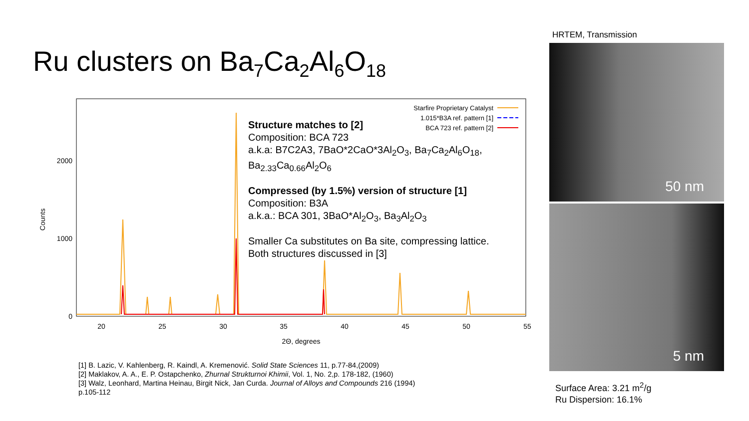Ru clusters on Ba<sub>7</sub>Ca<sub>2</sub>Al<sub>6</sub>O<sub>18</sub>
Counts
2000
1000
0
20
25
30
35
40
45
50
55
2Θ, degrees
Starfire Proprietary Catalyst
1.015*B3A ref. pattern [1]
BCA 723 ref. pattern [2]
Structure matches to [2]
Composition: BCA 723
a.k.a: B7C2A3, 7BaO*2CaO*3Al<sub>2</sub>O<sub>3</sub>, Ba<sub>7</sub>Ca<sub>2</sub>Al<sub>6</sub>O<sub>18</sub>,
Ba<sub>2.33</sub>Ca<sub>0.66</sub>Al<sub>2</sub>O<sub>6</sub>
Compressed (by 1.5%) version of structure [1]
Composition: B3A
a.k.a.: BCA 301, 3BaO*Al<sub>2</sub>O<sub>3</sub>, Ba<sub>3</sub>Al<sub>2</sub>O<sub>3</sub>
Smaller Ca substitutes on Ba site, compressing lattice.
Both structures discussed in [3]
[1] B. Lazic, V. Kahlenberg, R. Kaindl, A. Kremenović. Solid State Sciences 11, p.77-84,(2009)
[2] Maklakov, A. A., E. P. Ostapchenko, Zhurnal Strukturnoi Khimii, Vol. 1, No. 2,p. 178-182, (1960)
[3] Walz, Leonhard, Martina Heinau, Birgit Nick, Jan Curda. Journal of Alloys and Compounds 216 (1994) p.105-112
HRTEM, Transmission
50 nm
5 nm
Surface Area: 3.21 m<sup>2</sup>/g
Ru Dispersion: 16.1%